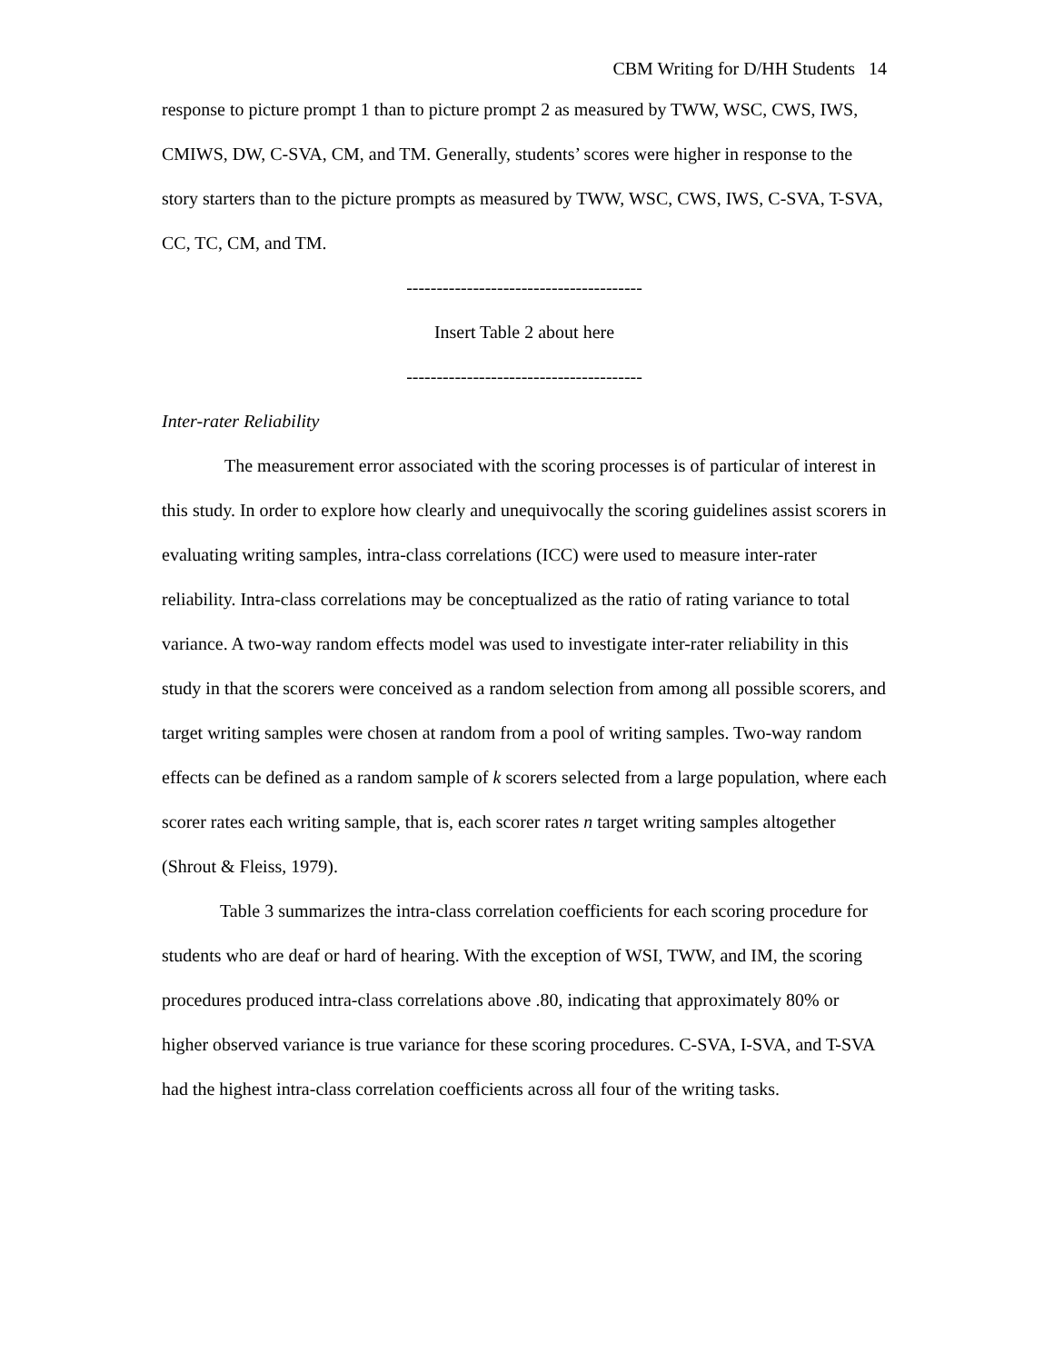CBM Writing for D/HH Students 14
response to picture prompt 1 than to picture prompt 2 as measured by TWW, WSC, CWS, IWS, CMIWS, DW, C-SVA, CM, and TM. Generally, students’ scores were higher in response to the story starters than to the picture prompts as measured by TWW, WSC, CWS, IWS, C-SVA, T-SVA, CC, TC, CM, and TM.
---------------------------------------
Insert Table 2 about here
---------------------------------------
Inter-rater Reliability
The measurement error associated with the scoring processes is of particular of interest in this study. In order to explore how clearly and unequivocally the scoring guidelines assist scorers in evaluating writing samples, intra-class correlations (ICC) were used to measure inter-rater reliability. Intra-class correlations may be conceptualized as the ratio of rating variance to total variance. A two-way random effects model was used to investigate inter-rater reliability in this study in that the scorers were conceived as a random selection from among all possible scorers, and target writing samples were chosen at random from a pool of writing samples. Two-way random effects can be defined as a random sample of k scorers selected from a large population, where each scorer rates each writing sample, that is, each scorer rates n target writing samples altogether (Shrout & Fleiss, 1979).
Table 3 summarizes the intra-class correlation coefficients for each scoring procedure for students who are deaf or hard of hearing. With the exception of WSI, TWW, and IM, the scoring procedures produced intra-class correlations above .80, indicating that approximately 80% or higher observed variance is true variance for these scoring procedures. C-SVA, I-SVA, and T-SVA had the highest intra-class correlation coefficients across all four of the writing tasks.